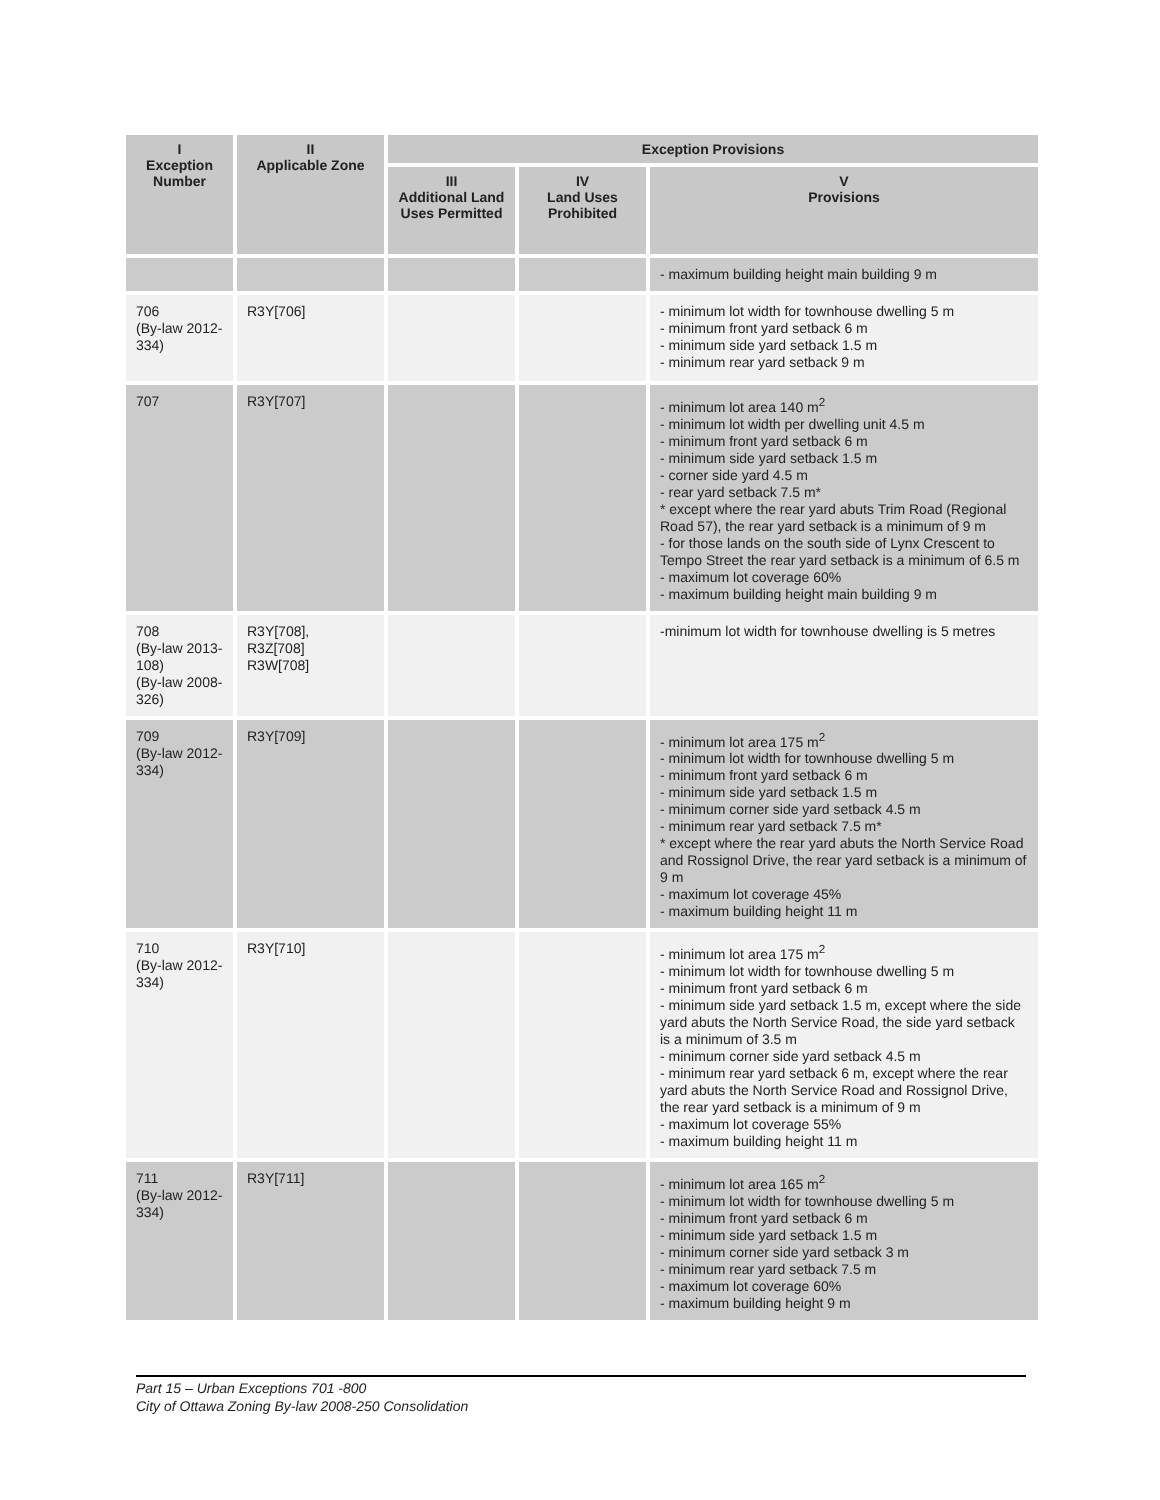| I Exception Number | II Applicable Zone | Exception Provisions | | |
| --- | --- | --- | --- | --- |
| | | III Additional Land Uses Permitted | IV Land Uses Prohibited | V Provisions |
| | | | | - maximum building height main building 9 m |
| 706 (By-law 2012-334) | R3Y[706] | | | - minimum lot width for townhouse dwelling 5 m - minimum front yard setback 6 m - minimum side yard setback 1.5 m - minimum rear yard setback 9 m |
| 707 | R3Y[707] | | | - minimum lot area 140 m<sup>2</sup> - minimum lot width per dwelling unit 4.5 m - minimum front yard setback 6 m - minimum side yard setback 1.5 m - corner side yard 4.5 m - rear yard setback 7.5 m* * except where the rear yard abuts Trim Road (Regional Road 57), the rear yard setback is a minimum of 9 m - for those lands on the south side of Lynx Crescent to Tempo Street the rear yard setback is a minimum of 6.5 m - maximum lot coverage 60% - maximum building height main building 9 m |
| 708 (By-law 2013-108) (By-law 2008-326) | R3Y[708], R3Z[708] R3W[708] | | | -minimum lot width for townhouse dwelling is 5 metres |
| 709 (By-law 2012-334) | R3Y[709] | | | - minimum lot area 175 m<sup>2</sup> - minimum lot width for townhouse dwelling 5 m - minimum front yard setback 6 m - minimum side yard setback 1.5 m - minimum corner side yard setback 4.5 m - minimum rear yard setback 7.5 m* * except where the rear yard abuts the North Service Road and Rossignol Drive, the rear yard setback is a minimum of 9 m - maximum lot coverage 45% - maximum building height 11 m |
| 710 (By-law 2012-334) | R3Y[710] | | | - minimum lot area 175 m<sup>2</sup> - minimum lot width for townhouse dwelling 5 m - minimum front yard setback 6 m - minimum side yard setback 1.5 m, except where the side yard abuts the North Service Road, the side yard setback is a minimum of 3.5 m - minimum corner side yard setback 4.5 m - minimum rear yard setback 6 m, except where the rear yard abuts the North Service Road and Rossignol Drive, the rear yard setback is a minimum of 9 m - maximum lot coverage 55% - maximum building height 11 m |
| 711 (By-law 2012-334) | R3Y[711] | | | - minimum lot area 165 m<sup>2</sup> - minimum lot width for townhouse dwelling 5 m - minimum front yard setback 6 m - minimum side yard setback 1.5 m - minimum corner side yard setback 3 m - minimum rear yard setback 7.5 m - maximum lot coverage 60% - maximum building height 9 m |
Part 15 – Urban Exceptions 701 -800
City of Ottawa Zoning By-law 2008-250 Consolidation